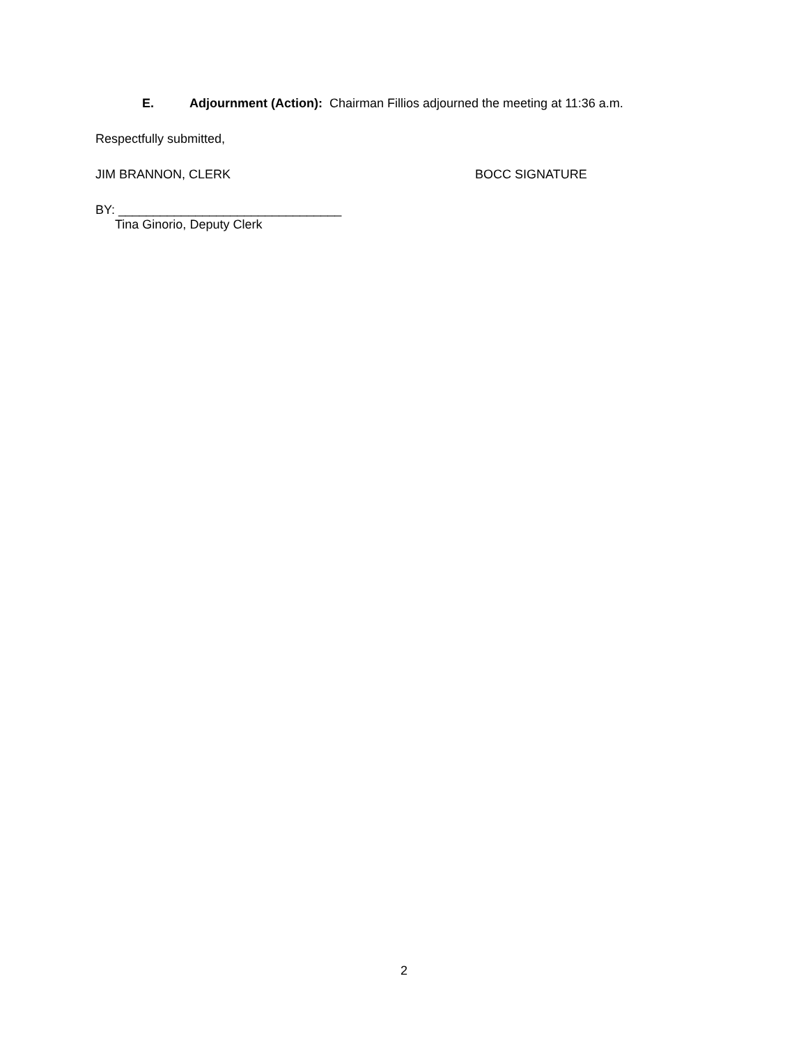E. Adjournment (Action): Chairman Fillios adjourned the meeting at 11:36 a.m.
Respectfully submitted,
JIM BRANNON, CLERK BOCC SIGNATURE
BY: ________________________________
Tina Ginorio, Deputy Clerk
2